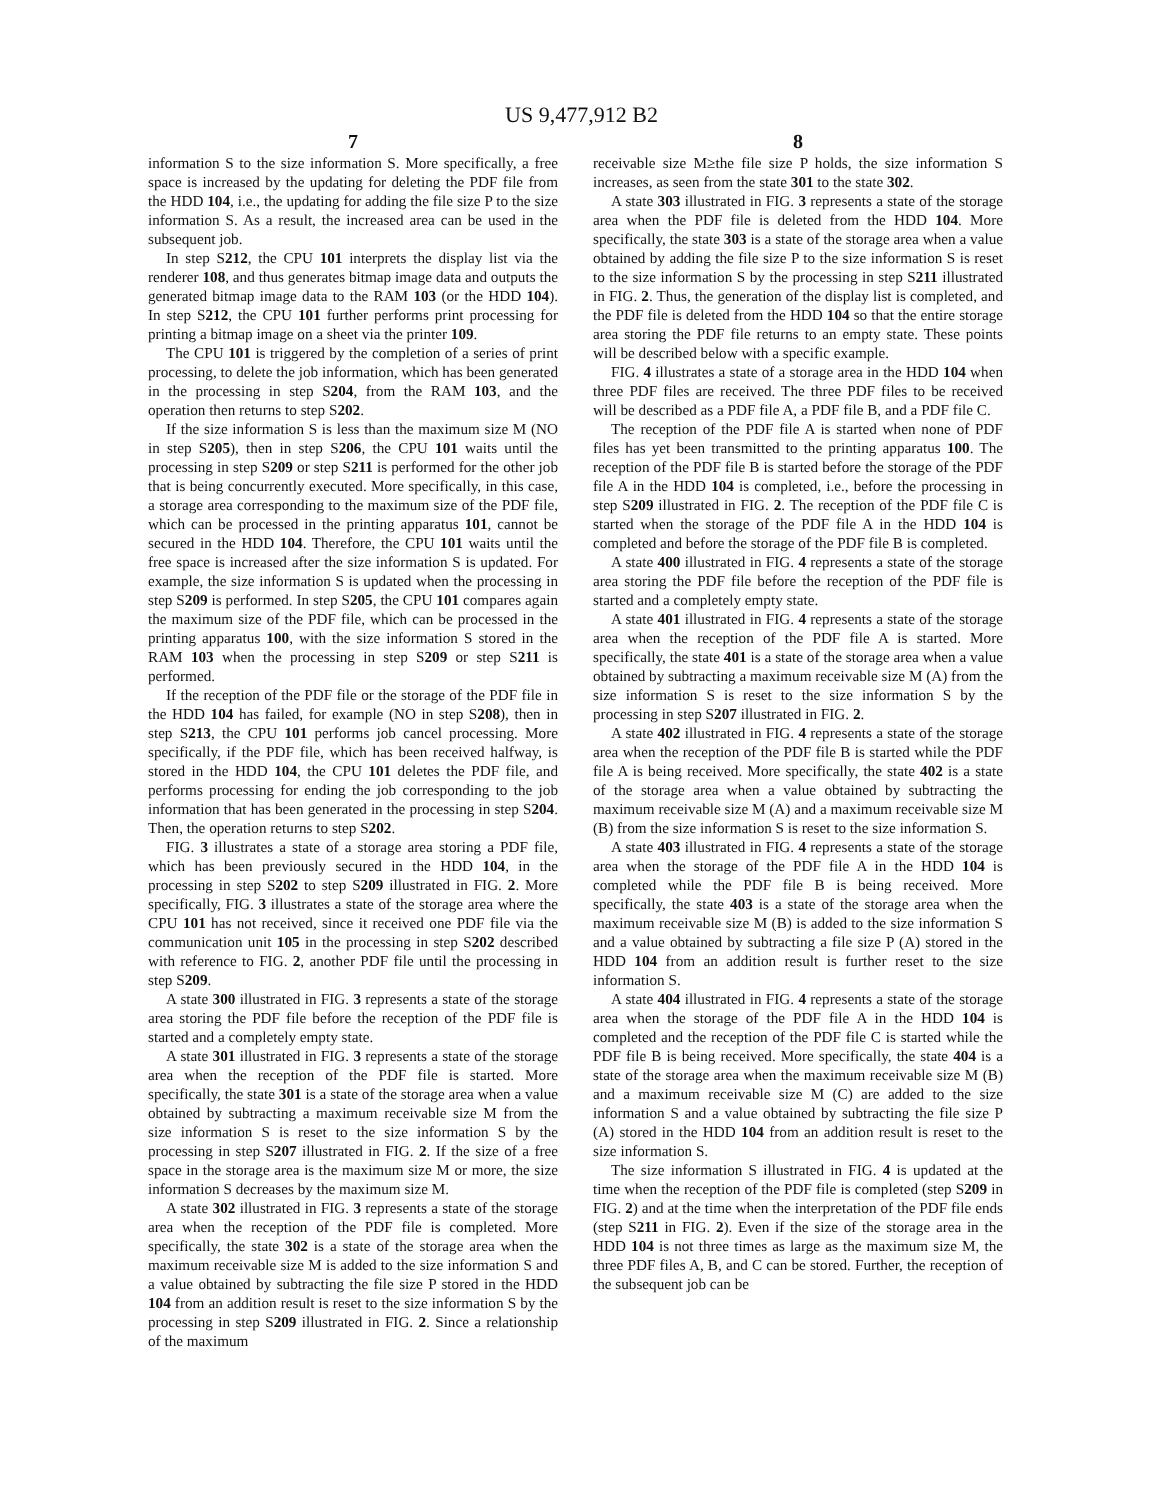US 9,477,912 B2
7
information S to the size information S. More specifically, a free space is increased by the updating for deleting the PDF file from the HDD 104, i.e., the updating for adding the file size P to the size information S. As a result, the increased area can be used in the subsequent job.
In step S212, the CPU 101 interprets the display list via the renderer 108, and thus generates bitmap image data and outputs the generated bitmap image data to the RAM 103 (or the HDD 104). In step S212, the CPU 101 further performs print processing for printing a bitmap image on a sheet via the printer 109.
The CPU 101 is triggered by the completion of a series of print processing, to delete the job information, which has been generated in the processing in step S204, from the RAM 103, and the operation then returns to step S202.
If the size information S is less than the maximum size M (NO in step S205), then in step S206, the CPU 101 waits until the processing in step S209 or step S211 is performed for the other job that is being concurrently executed. More specifically, in this case, a storage area corresponding to the maximum size of the PDF file, which can be processed in the printing apparatus 101, cannot be secured in the HDD 104. Therefore, the CPU 101 waits until the free space is increased after the size information S is updated. For example, the size information S is updated when the processing in step S209 is performed. In step S205, the CPU 101 compares again the maximum size of the PDF file, which can be processed in the printing apparatus 100, with the size information S stored in the RAM 103 when the processing in step S209 or step S211 is performed.
If the reception of the PDF file or the storage of the PDF file in the HDD 104 has failed, for example (NO in step S208), then in step S213, the CPU 101 performs job cancel processing. More specifically, if the PDF file, which has been received halfway, is stored in the HDD 104, the CPU 101 deletes the PDF file, and performs processing for ending the job corresponding to the job information that has been generated in the processing in step S204. Then, the operation returns to step S202.
FIG. 3 illustrates a state of a storage area storing a PDF file, which has been previously secured in the HDD 104, in the processing in step S202 to step S209 illustrated in FIG. 2. More specifically, FIG. 3 illustrates a state of the storage area where the CPU 101 has not received, since it received one PDF file via the communication unit 105 in the processing in step S202 described with reference to FIG. 2, another PDF file until the processing in step S209.
A state 300 illustrated in FIG. 3 represents a state of the storage area storing the PDF file before the reception of the PDF file is started and a completely empty state.
A state 301 illustrated in FIG. 3 represents a state of the storage area when the reception of the PDF file is started. More specifically, the state 301 is a state of the storage area when a value obtained by subtracting a maximum receivable size M from the size information S is reset to the size information S by the processing in step S207 illustrated in FIG. 2. If the size of a free space in the storage area is the maximum size M or more, the size information S decreases by the maximum size M.
A state 302 illustrated in FIG. 3 represents a state of the storage area when the reception of the PDF file is completed. More specifically, the state 302 is a state of the storage area when the maximum receivable size M is added to the size information S and a value obtained by subtracting the file size P stored in the HDD 104 from an addition result is reset to the size information S by the processing in step S209 illustrated in FIG. 2. Since a relationship of the maximum
8
receivable size M≥the file size P holds, the size information S increases, as seen from the state 301 to the state 302.
A state 303 illustrated in FIG. 3 represents a state of the storage area when the PDF file is deleted from the HDD 104. More specifically, the state 303 is a state of the storage area when a value obtained by adding the file size P to the size information S is reset to the size information S by the processing in step S211 illustrated in FIG. 2. Thus, the generation of the display list is completed, and the PDF file is deleted from the HDD 104 so that the entire storage area storing the PDF file returns to an empty state. These points will be described below with a specific example.
FIG. 4 illustrates a state of a storage area in the HDD 104 when three PDF files are received. The three PDF files to be received will be described as a PDF file A, a PDF file B, and a PDF file C.
The reception of the PDF file A is started when none of PDF files has yet been transmitted to the printing apparatus 100. The reception of the PDF file B is started before the storage of the PDF file A in the HDD 104 is completed, i.e., before the processing in step S209 illustrated in FIG. 2. The reception of the PDF file C is started when the storage of the PDF file A in the HDD 104 is completed and before the storage of the PDF file B is completed.
A state 400 illustrated in FIG. 4 represents a state of the storage area storing the PDF file before the reception of the PDF file is started and a completely empty state.
A state 401 illustrated in FIG. 4 represents a state of the storage area when the reception of the PDF file A is started. More specifically, the state 401 is a state of the storage area when a value obtained by subtracting a maximum receivable size M (A) from the size information S is reset to the size information S by the processing in step S207 illustrated in FIG. 2.
A state 402 illustrated in FIG. 4 represents a state of the storage area when the reception of the PDF file B is started while the PDF file A is being received. More specifically, the state 402 is a state of the storage area when a value obtained by subtracting the maximum receivable size M (A) and a maximum receivable size M (B) from the size information S is reset to the size information S.
A state 403 illustrated in FIG. 4 represents a state of the storage area when the storage of the PDF file A in the HDD 104 is completed while the PDF file B is being received. More specifically, the state 403 is a state of the storage area when the maximum receivable size M (B) is added to the size information S and a value obtained by subtracting a file size P (A) stored in the HDD 104 from an addition result is further reset to the size information S.
A state 404 illustrated in FIG. 4 represents a state of the storage area when the storage of the PDF file A in the HDD 104 is completed and the reception of the PDF file C is started while the PDF file B is being received. More specifically, the state 404 is a state of the storage area when the maximum receivable size M (B) and a maximum receivable size M (C) are added to the size information S and a value obtained by subtracting the file size P (A) stored in the HDD 104 from an addition result is reset to the size information S.
The size information S illustrated in FIG. 4 is updated at the time when the reception of the PDF file is completed (step S209 in FIG. 2) and at the time when the interpretation of the PDF file ends (step S211 in FIG. 2). Even if the size of the storage area in the HDD 104 is not three times as large as the maximum size M, the three PDF files A, B, and C can be stored. Further, the reception of the subsequent job can be